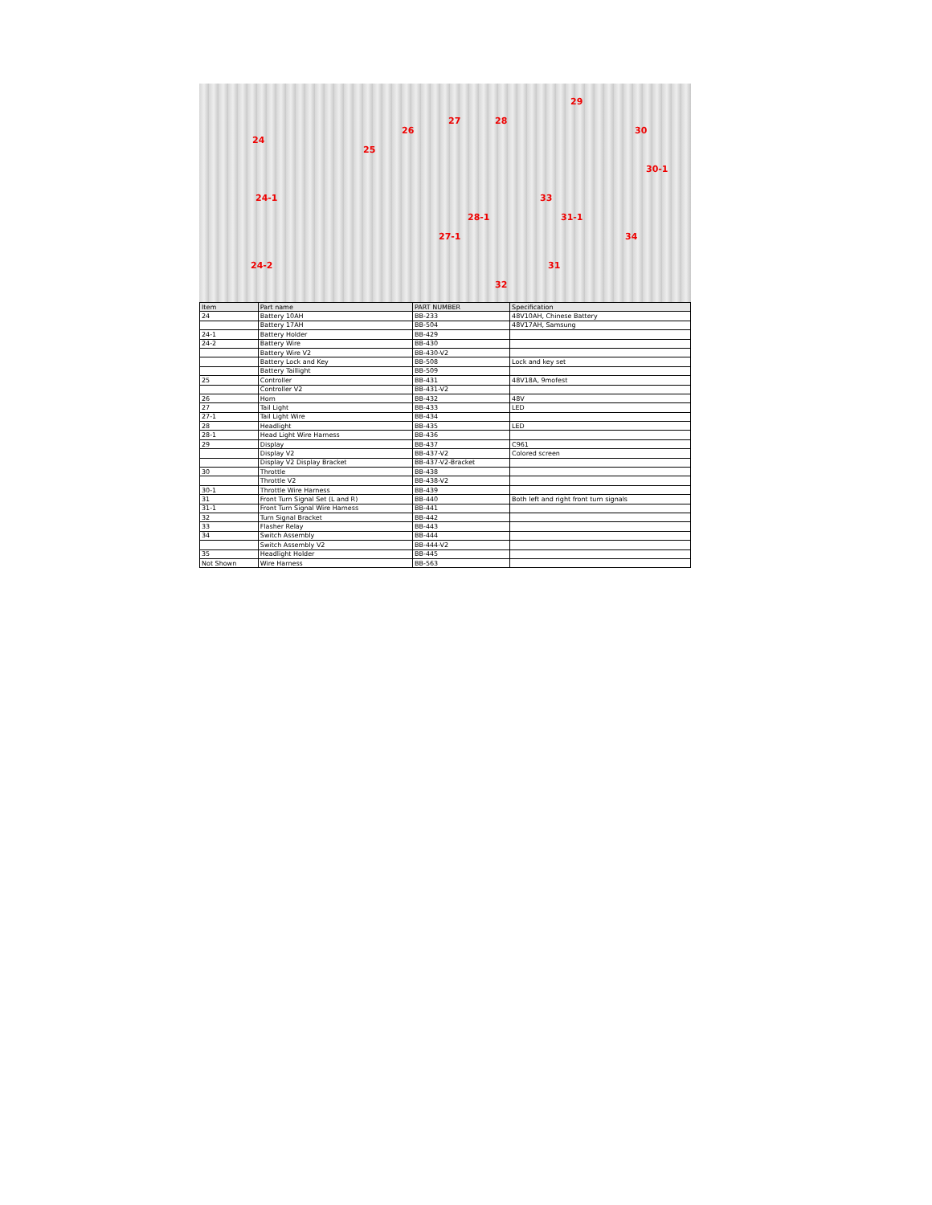24
25
24-1
24-2
26
27 28
29
30
30-1
33
28-1 31-1
27-1 34
31
32
| Item | Part name | PART NUMBER | Specification |
| --- | --- | --- | --- |
| 24 | Battery 10AH | BB-233 | 48V10AH, Chinese Battery |
| | Battery 17AH | BB-504 | 48V17AH, Samsung |
| 24-1 | Battery Holder | BB-429 | |
| 24-2 | Battery Wire | BB-430 | |
| | Battery Wire V2 | BB-430-V2 | |
| | Battery Lock and Key | BB-508 | Lock and key set |
| | Battery Taillight | BB-509 | |
| 25 | Controller | BB-431 | 48V18A, 9mofest |
| | Controller V2 | BB-431-V2 | |
| 26 | Horn | BB-432 | 48V |
| 27 | Tail Light | BB-433 | LED |
| 27-1 | Tail Light Wire | BB-434 | |
| 28 | Headlight | BB-435 | LED |
| 28-1 | Head Light Wire Harness | BB-436 | |
| 29 | Display | BB-437 | C961 |
| | Display V2 | BB-437-V2 | Colored screen |
| | Display V2 Display Bracket | BB-437-V2-Bracket | |
| 30 | Throttle | BB-438 | |
| | Throttle V2 | BB-438-V2 | |
| 30-1 | Throttle Wire Harness | BB-439 | |
| 31 | Front Turn Signal Set (L and R) | BB-440 | Both left and right front turn signals |
| 31-1 | Front Turn Signal Wire Harness | BB-441 | |
| 32 | Turn Signal Bracket | BB-442 | |
| 33 | Flasher Relay | BB-443 | |
| 34 | Switch Assembly | BB-444 | |
| | Switch Assembly V2 | BB-444-V2 | |
| 35 | Headlight Holder | BB-445 | |
| Not Shown | Wire Harness | BB-563 | |